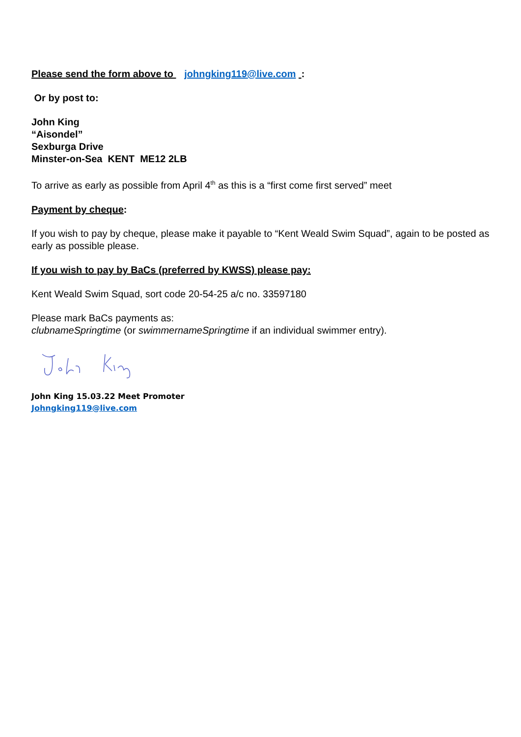Please send the form above to johngking119@live.com :
Or by post to:
John King
“Aisondel”
Sexburga Drive
Minster-on-Sea KENT ME12 2LB
To arrive as early as possible from April 4<sup>th</sup> as this is a “first come first served” meet
Payment by cheque:
If you wish to pay by cheque, please make it payable to “Kent Weald Swim Squad”, again to be posted as early as possible please.
If you wish to pay by BaCs (preferred by KWSS) please pay:
Kent Weald Swim Squad, sort code 20-54-25 a/c no. 33597180
Please mark BaCs payments as:
clubnameSpringtime (or swimmernameSpringtime if an individual swimmer entry).
John King 15.03.22 Meet Promoter
Johngking119@live.com